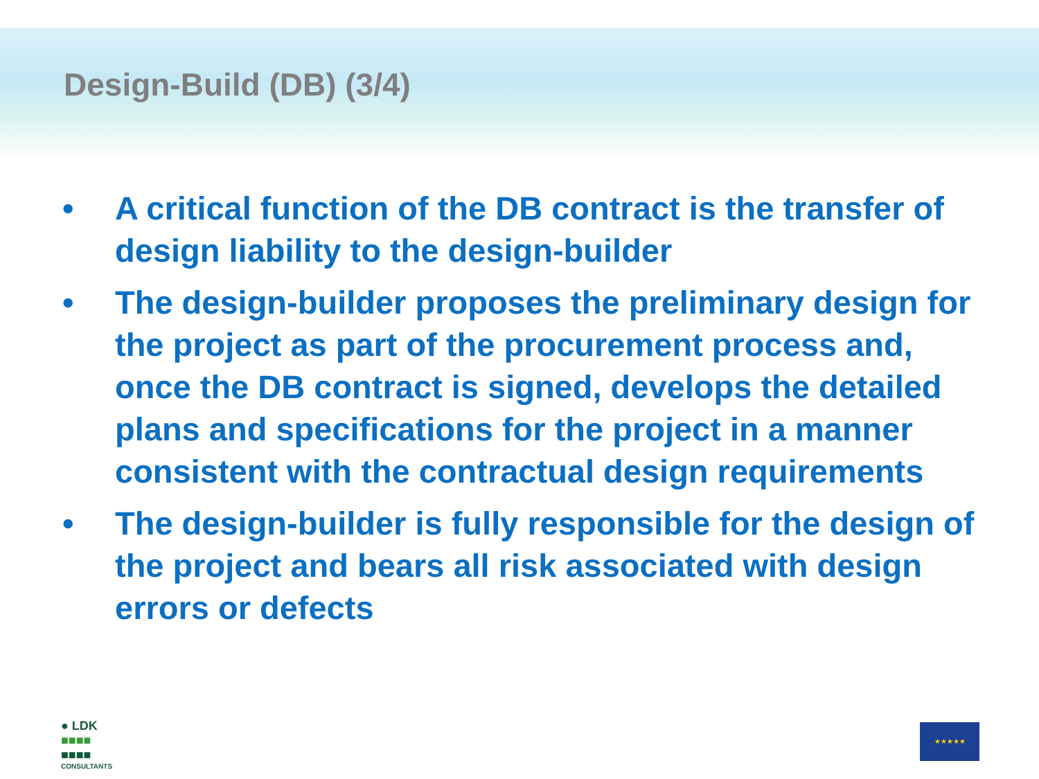Design-Build (DB) (3/4)
• A critical function of the DB contract is the transfer of design liability to the design-builder
• The design-builder proposes the preliminary design for the project as part of the procurement process and, once the DB contract is signed, develops the detailed plans and specifications for the project in a manner consistent with the contractual design requirements
• The design-builder is fully responsible for the design of the project and bears all risk associated with design errors or defects
● LDK
■■■■
■■■■
CONSULTANTS
★★★★★